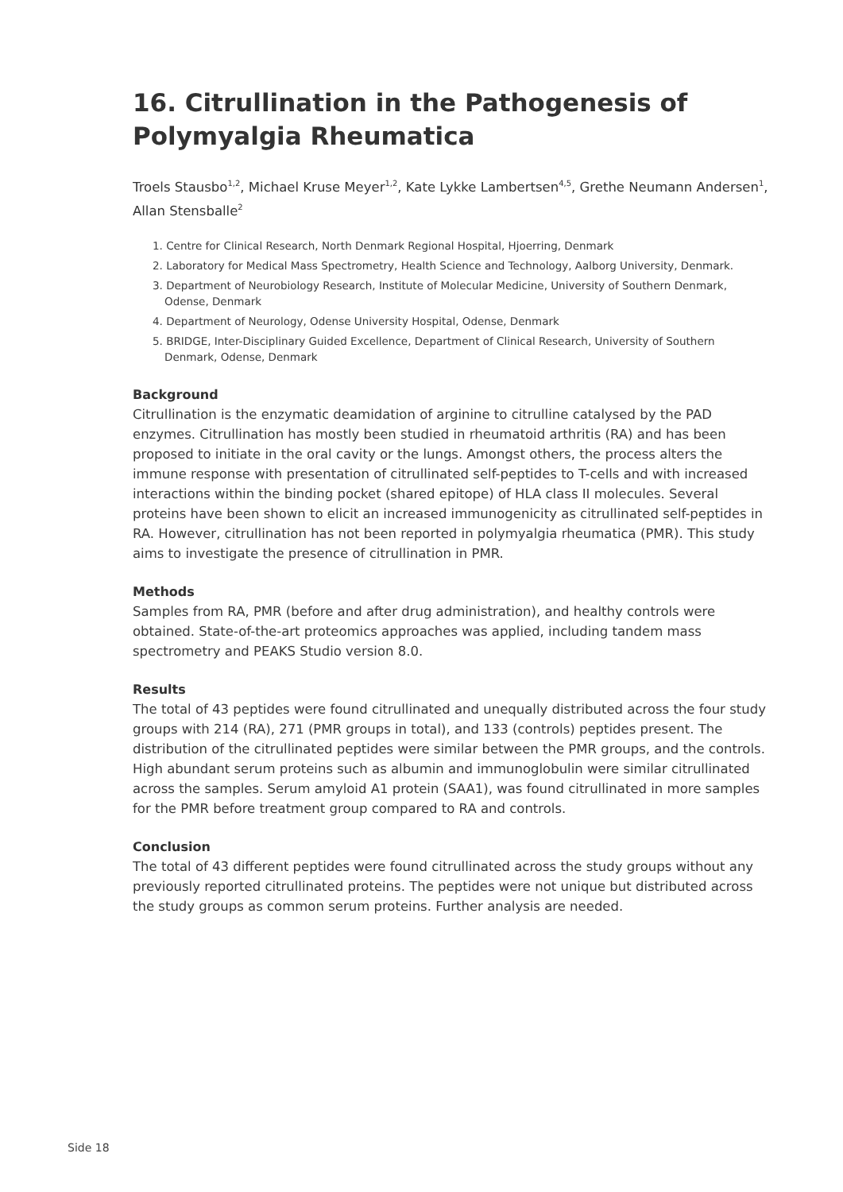16. Citrullination in the Pathogenesis of Polymyalgia Rheumatica
Troels Stausbo<sup>1,2</sup>, Michael Kruse Meyer<sup>1,2</sup>, Kate Lykke Lambertsen<sup>4,5</sup>, Grethe Neumann Andersen<sup>1</sup>, Allan Stensballe<sup>2</sup>
1. Centre for Clinical Research, North Denmark Regional Hospital, Hjoerring, Denmark
2. Laboratory for Medical Mass Spectrometry, Health Science and Technology, Aalborg University, Denmark.
3. Department of Neurobiology Research, Institute of Molecular Medicine, University of Southern Denmark, Odense, Denmark
4. Department of Neurology, Odense University Hospital, Odense, Denmark
5. BRIDGE, Inter-Disciplinary Guided Excellence, Department of Clinical Research, University of Southern Denmark, Odense, Denmark
Background
Citrullination is the enzymatic deamidation of arginine to citrulline catalysed by the PAD enzymes. Citrullination has mostly been studied in rheumatoid arthritis (RA) and has been proposed to initiate in the oral cavity or the lungs. Amongst others, the process alters the immune response with presentation of citrullinated self-peptides to T-cells and with increased interactions within the binding pocket (shared epitope) of HLA class II molecules. Several proteins have been shown to elicit an increased immunogenicity as citrullinated self-peptides in RA. However, citrullination has not been reported in polymyalgia rheumatica (PMR). This study aims to investigate the presence of citrullination in PMR.
Methods
Samples from RA, PMR (before and after drug administration), and healthy controls were obtained. State-of-the-art proteomics approaches was applied, including tandem mass spectrometry and PEAKS Studio version 8.0.
Results
The total of 43 peptides were found citrullinated and unequally distributed across the four study groups with 214 (RA), 271 (PMR groups in total), and 133 (controls) peptides present. The distribution of the citrullinated peptides were similar between the PMR groups, and the controls. High abundant serum proteins such as albumin and immunoglobulin were similar citrullinated across the samples. Serum amyloid A1 protein (SAA1), was found citrullinated in more samples for the PMR before treatment group compared to RA and controls.
Conclusion
The total of 43 different peptides were found citrullinated across the study groups without any previously reported citrullinated proteins. The peptides were not unique but distributed across the study groups as common serum proteins. Further analysis are needed.
Side 18